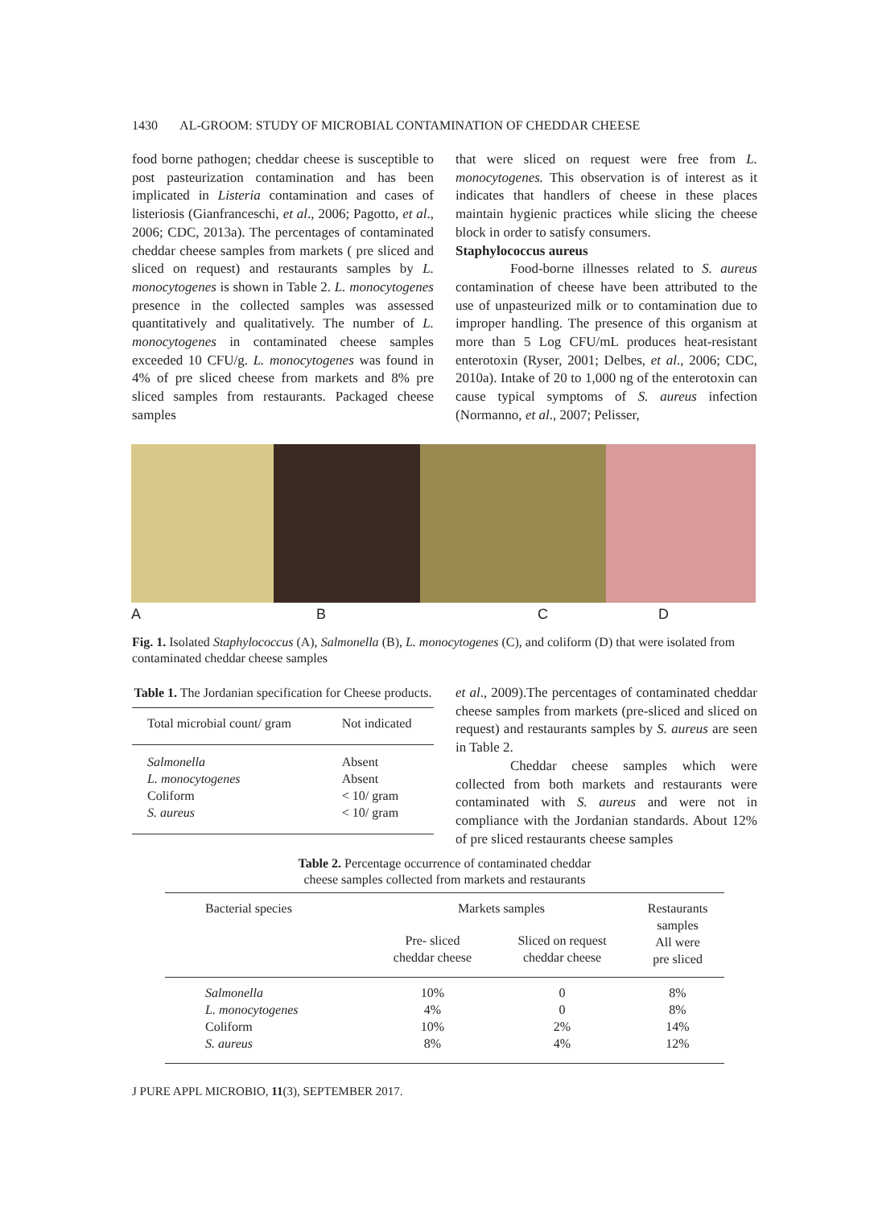1430 AL-GROOM: STUDY OF MICROBIAL CONTAMINATION OF CHEDDAR CHEESE
food borne pathogen; cheddar cheese is susceptible to post pasteurization contamination and has been implicated in Listeria contamination and cases of listeriosis (Gianfranceschi, et al., 2006; Pagotto, et al., 2006; CDC, 2013a). The percentages of contaminated cheddar cheese samples from markets ( pre sliced and sliced on request) and restaurants samples by L. monocytogenes is shown in Table 2. L. monocytogenes presence in the collected samples was assessed quantitatively and qualitatively. The number of L. monocytogenes in contaminated cheese samples exceeded 10 CFU/g. L. monocytogenes was found in 4% of pre sliced cheese from markets and 8% pre sliced samples from restaurants. Packaged cheese samples
that were sliced on request were free from L. monocytogenes. This observation is of interest as it indicates that handlers of cheese in these places maintain hygienic practices while slicing the cheese block in order to satisfy consumers.
Staphylococcus aureus
Food-borne illnesses related to S. aureus contamination of cheese have been attributed to the use of unpasteurized milk or to contamination due to improper handling. The presence of this organism at more than 5 Log CFU/mL produces heat-resistant enterotoxin (Ryser, 2001; Delbes, et al., 2006; CDC, 2010a). Intake of 20 to 1,000 ng of the enterotoxin can cause typical symptoms of S. aureus infection (Normanno, et al., 2007; Pelisser,
A B C D
Fig. 1. Isolated Staphylococcus (A), Salmonella (B), L. monocytogenes (C), and coliform (D) that were isolated from contaminated cheddar cheese samples
Table 1. The Jordanian specification for Cheese products.
| Total microbial count/ gram | Not indicated |
| Salmonella L. monocytogenes Coliform S. aureus | Absent Absent < 10/ gram < 10/ gram |
et al., 2009).The percentages of contaminated cheddar cheese samples from markets (pre-sliced and sliced on request) and restaurants samples by S. aureus are seen in Table 2.
Cheddar cheese samples which were collected from both markets and restaurants were contaminated with S. aureus and were not in compliance with the Jordanian standards. About 12% of pre sliced restaurants cheese samples
Table 2. Percentage occurrence of contaminated cheddar
cheese samples collected from markets and restaurants
| Bacterial species | Markets samples | | Restaurants samples All were pre sliced |
| | Pre- sliced cheddar cheese | Sliced on request cheddar cheese | |
| Salmonella L. monocytogenes Coliform S. aureus | 10% 4% 10% 8% | 0 0 2% 4% | 8% 8% 14% 12% |
J PURE APPL MICROBIO, 11(3), SEPTEMBER 2017.